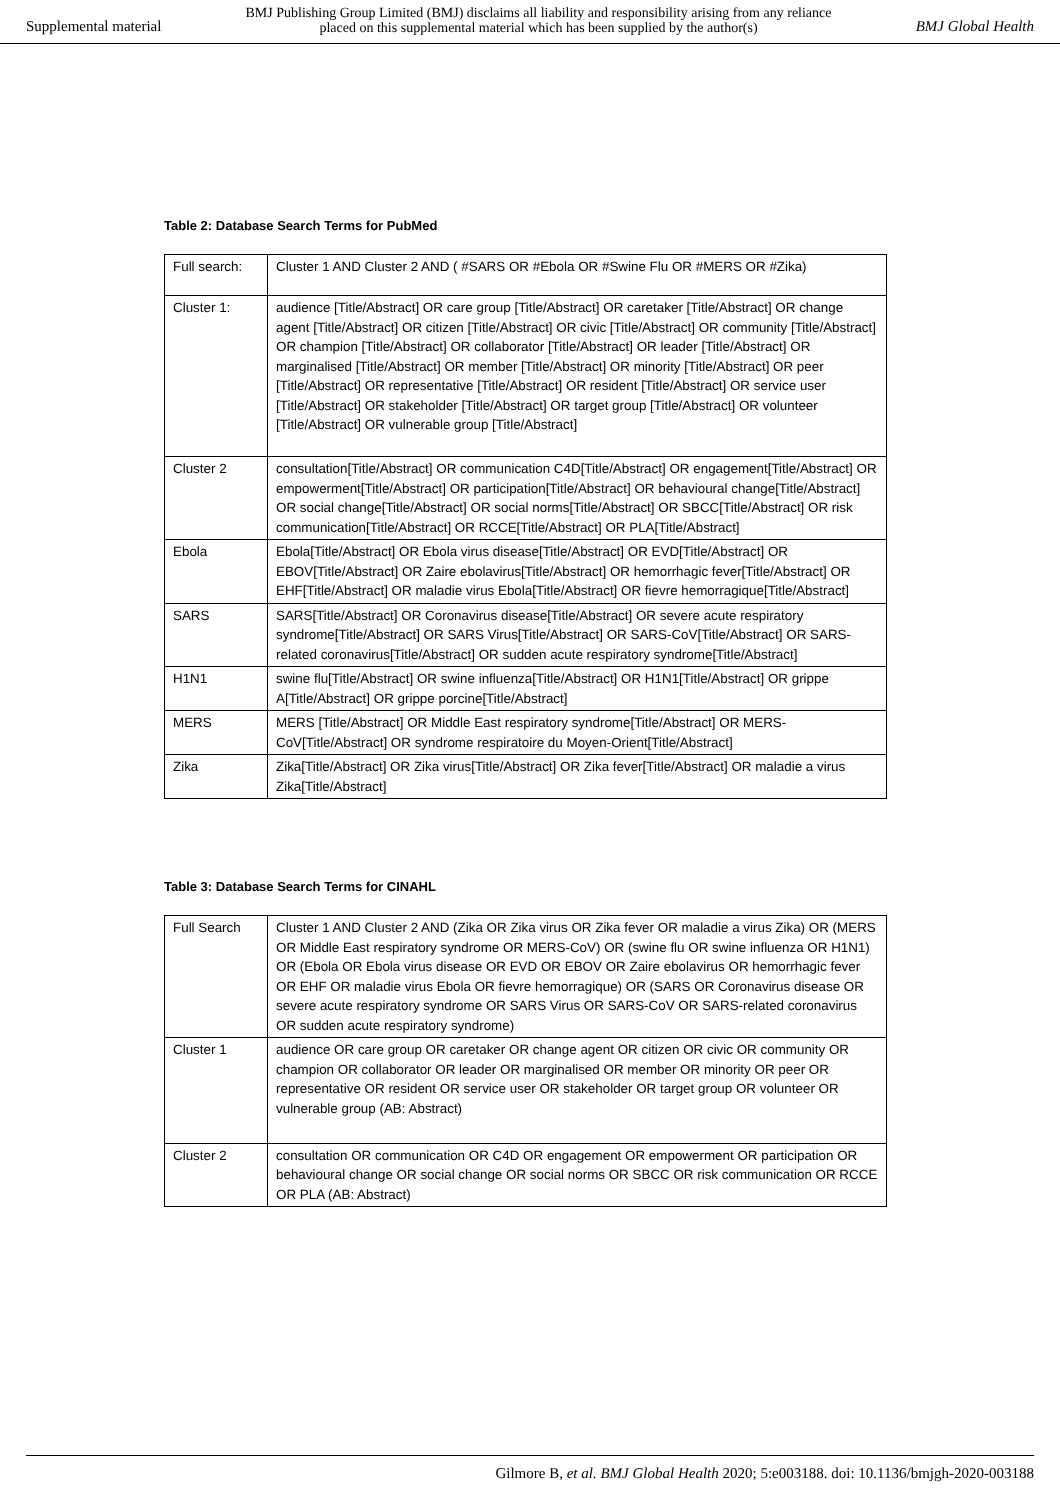Supplemental material
BMJ Publishing Group Limited (BMJ) disclaims all liability and responsibility arising from any reliance
placed on this supplemental material which has been supplied by the author(s)
BMJ Global Health
Table 2: Database Search Terms for PubMed
| Full search: | Cluster 1 AND Cluster 2 AND ( #SARS OR #Ebola OR #Swine Flu OR #MERS OR #Zika) |
| Cluster 1: | audience [Title/Abstract] OR care group [Title/Abstract] OR caretaker [Title/Abstract] OR change agent [Title/Abstract] OR citizen [Title/Abstract] OR civic [Title/Abstract] OR community [Title/Abstract] OR champion [Title/Abstract] OR collaborator [Title/Abstract] OR leader [Title/Abstract] OR marginalised [Title/Abstract] OR member [Title/Abstract] OR minority [Title/Abstract] OR peer [Title/Abstract] OR representative [Title/Abstract] OR resident [Title/Abstract] OR service user [Title/Abstract] OR stakeholder [Title/Abstract] OR target group [Title/Abstract] OR volunteer [Title/Abstract] OR vulnerable group [Title/Abstract] |
| Cluster 2 | consultation[Title/Abstract] OR communication C4D[Title/Abstract] OR engagement[Title/Abstract] OR empowerment[Title/Abstract] OR participation[Title/Abstract] OR behavioural change[Title/Abstract] OR social change[Title/Abstract] OR social norms[Title/Abstract] OR SBCC[Title/Abstract] OR risk communication[Title/Abstract] OR RCCE[Title/Abstract] OR PLA[Title/Abstract] |
| Ebola | Ebola[Title/Abstract] OR Ebola virus disease[Title/Abstract] OR EVD[Title/Abstract] OR EBOV[Title/Abstract] OR Zaire ebolavirus[Title/Abstract] OR hemorrhagic fever[Title/Abstract] OR EHF[Title/Abstract] OR maladie virus Ebola[Title/Abstract] OR fievre hemorragique[Title/Abstract] |
| SARS | SARS[Title/Abstract] OR Coronavirus disease[Title/Abstract] OR severe acute respiratory syndrome[Title/Abstract] OR SARS Virus[Title/Abstract] OR SARS-CoV[Title/Abstract] OR SARS-related coronavirus[Title/Abstract] OR sudden acute respiratory syndrome[Title/Abstract] |
| H1N1 | swine flu[Title/Abstract] OR swine influenza[Title/Abstract] OR H1N1[Title/Abstract] OR grippe A[Title/Abstract] OR grippe porcine[Title/Abstract] |
| MERS | MERS [Title/Abstract] OR Middle East respiratory syndrome[Title/Abstract] OR MERS-CoV[Title/Abstract] OR syndrome respiratoire du Moyen-Orient[Title/Abstract] |
| Zika | Zika[Title/Abstract] OR Zika virus[Title/Abstract] OR Zika fever[Title/Abstract] OR maladie a virus Zika[Title/Abstract] |
Table 3: Database Search Terms for CINAHL
| Full Search | Cluster 1 AND Cluster 2 AND (Zika OR Zika virus OR Zika fever OR maladie a virus Zika) OR (MERS OR Middle East respiratory syndrome OR MERS-CoV) OR (swine flu OR swine influenza OR H1N1) OR (Ebola OR Ebola virus disease OR EVD OR EBOV OR Zaire ebolavirus OR hemorrhagic fever OR EHF OR maladie virus Ebola OR fievre hemorragique) OR (SARS OR Coronavirus disease OR severe acute respiratory syndrome OR SARS Virus OR SARS-CoV OR SARS-related coronavirus OR sudden acute respiratory syndrome) |
| Cluster 1 | audience OR care group OR caretaker OR change agent OR citizen OR civic OR community OR champion OR collaborator OR leader OR marginalised OR member OR minority OR peer OR representative OR resident OR service user OR stakeholder OR target group OR volunteer OR vulnerable group (AB: Abstract) |
| Cluster 2 | consultation OR communication OR C4D OR engagement OR empowerment OR participation OR behavioural change OR social change OR social norms OR SBCC OR risk communication OR RCCE OR PLA (AB: Abstract) |
Gilmore B, et al. BMJ Global Health 2020; 5:e003188. doi: 10.1136/bmjgh-2020-003188